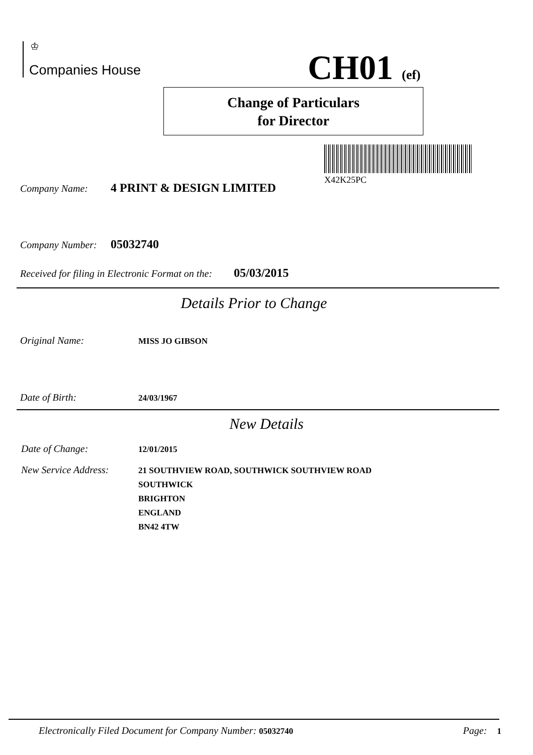♔
Companies House CH01 (ef)
Change of Particulars
for Director
X42K25PC
Company Name: 4 PRINT & DESIGN LIMITED
Company Number: 05032740
Received for filing in Electronic Format on the: 05/03/2015
Details Prior to Change
Original Name: MISS JO GIBSON
Date of Birth: 24/03/1967
New Details
Date of Change: 12/01/2015
New Service Address: 21 SOUTHVIEW ROAD, SOUTHWICK SOUTHVIEW ROAD
SOUTHWICK
BRIGHTON
ENGLAND
BN42 4TW
Electronically Filed Document for Company Number: 05032740 Page: 1